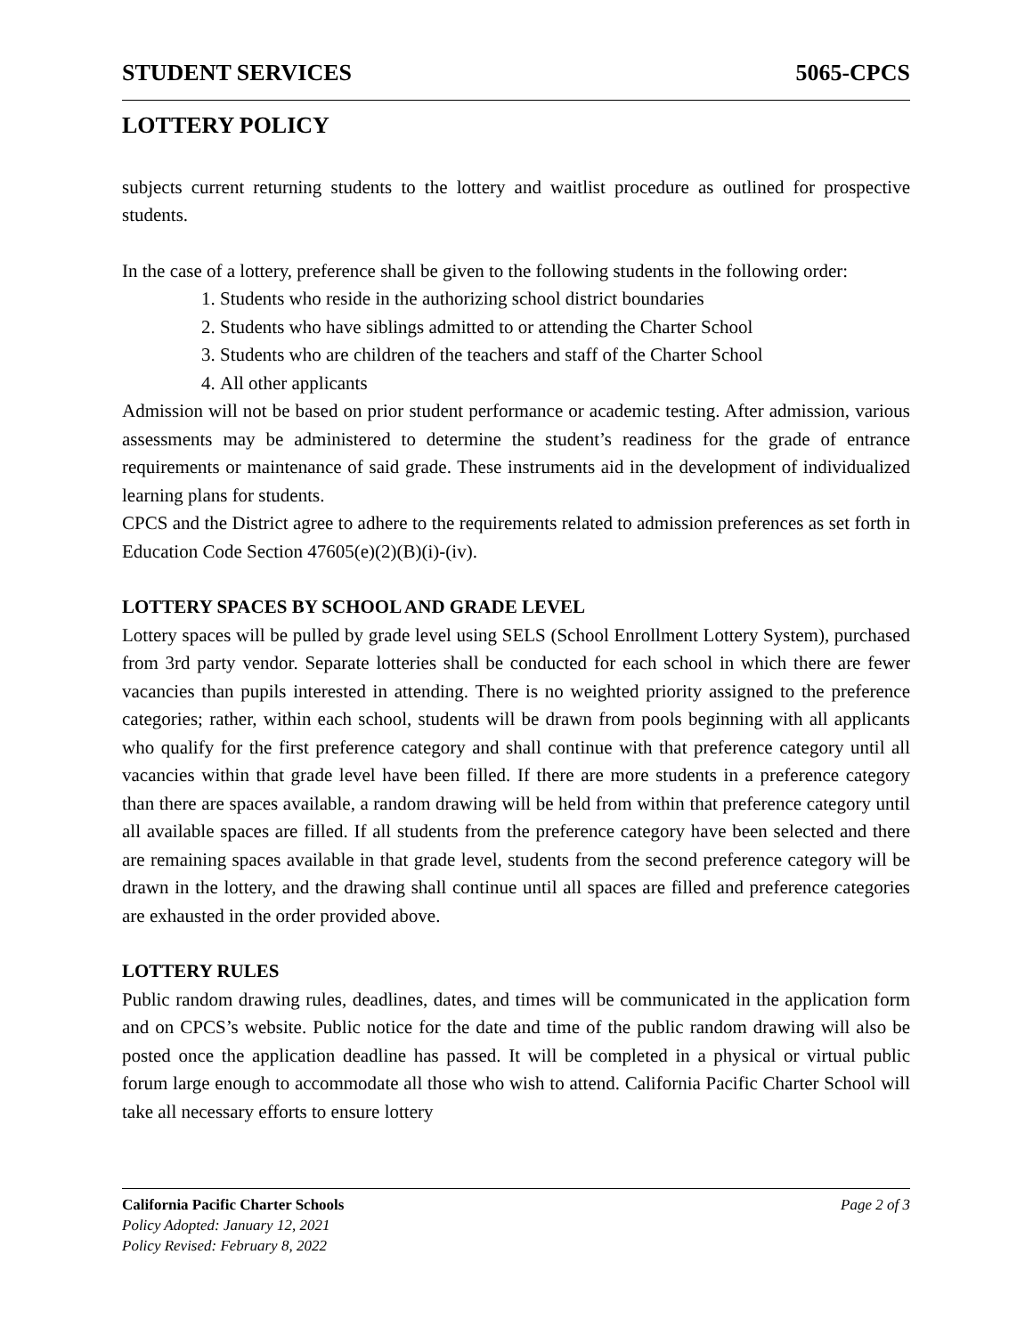STUDENT SERVICES 5065-CPCS
LOTTERY POLICY
subjects current returning students to the lottery and waitlist procedure as outlined for prospective students.
In the case of a lottery, preference shall be given to the following students in the following order:
1. Students who reside in the authorizing school district boundaries
2. Students who have siblings admitted to or attending the Charter School
3. Students who are children of the teachers and staff of the Charter School
4. All other applicants
Admission will not be based on prior student performance or academic testing. After admission, various assessments may be administered to determine the student’s readiness for the grade of entrance requirements or maintenance of said grade. These instruments aid in the development of individualized learning plans for students.
CPCS and the District agree to adhere to the requirements related to admission preferences as set forth in Education Code Section 47605(e)(2)(B)(i)-(iv).
LOTTERY SPACES BY SCHOOL AND GRADE LEVEL
Lottery spaces will be pulled by grade level using SELS (School Enrollment Lottery System), purchased from 3rd party vendor. Separate lotteries shall be conducted for each school in which there are fewer vacancies than pupils interested in attending. There is no weighted priority assigned to the preference categories; rather, within each school, students will be drawn from pools beginning with all applicants who qualify for the first preference category and shall continue with that preference category until all vacancies within that grade level have been filled. If there are more students in a preference category than there are spaces available, a random drawing will be held from within that preference category until all available spaces are filled. If all students from the preference category have been selected and there are remaining spaces available in that grade level, students from the second preference category will be drawn in the lottery, and the drawing shall continue until all spaces are filled and preference categories are exhausted in the order provided above.
LOTTERY RULES
Public random drawing rules, deadlines, dates, and times will be communicated in the application form and on CPCS’s website. Public notice for the date and time of the public random drawing will also be posted once the application deadline has passed. It will be completed in a physical or virtual public forum large enough to accommodate all those who wish to attend. California Pacific Charter School will take all necessary efforts to ensure lottery
California Pacific Charter Schools Page 2 of 3
Policy Adopted: January 12, 2021
Policy Revised: February 8, 2022